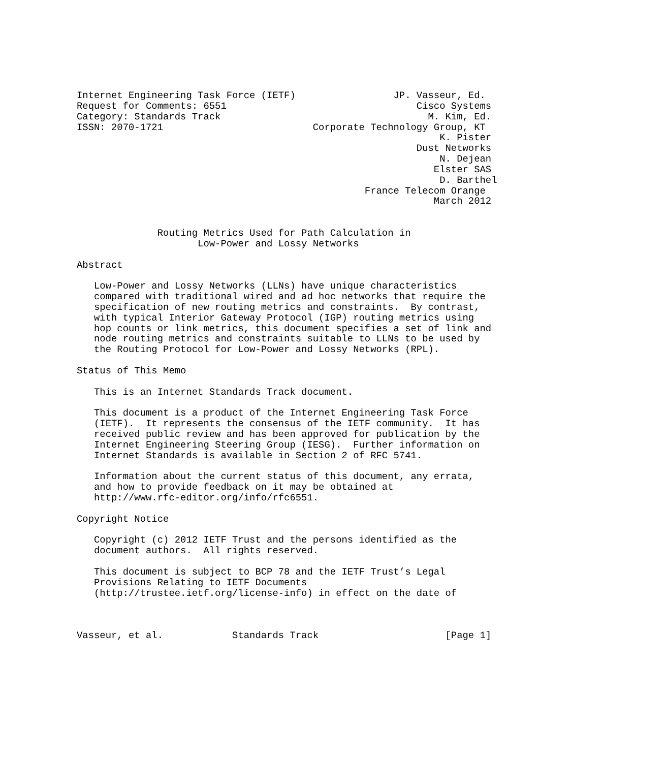Internet Engineering Task Force (IETF)                 JP. Vasseur, Ed.
Request for Comments: 6551                                 Cisco Systems
Category: Standards Track                                    M. Kim, Ed.
ISSN: 2070-1721                          Corporate Technology Group, KT
                                                               K. Pister
                                                           Dust Networks
                                                               N. Dejean
                                                              Elster SAS
                                                               D. Barthel
                                                  France Telecom Orange
                                                              March 2012


              Routing Metrics Used for Path Calculation in
                     Low-Power and Lossy Networks

Abstract

   Low-Power and Lossy Networks (LLNs) have unique characteristics
   compared with traditional wired and ad hoc networks that require the
   specification of new routing metrics and constraints.  By contrast,
   with typical Interior Gateway Protocol (IGP) routing metrics using
   hop counts or link metrics, this document specifies a set of link and
   node routing metrics and constraints suitable to LLNs to be used by
   the Routing Protocol for Low-Power and Lossy Networks (RPL).

Status of This Memo

   This is an Internet Standards Track document.

   This document is a product of the Internet Engineering Task Force
   (IETF).  It represents the consensus of the IETF community.  It has
   received public review and has been approved for publication by the
   Internet Engineering Steering Group (IESG).  Further information on
   Internet Standards is available in Section 2 of RFC 5741.

   Information about the current status of this document, any errata,
   and how to provide feedback on it may be obtained at
   http://www.rfc-editor.org/info/rfc6551.

Copyright Notice

   Copyright (c) 2012 IETF Trust and the persons identified as the
   document authors.  All rights reserved.

   This document is subject to BCP 78 and the IETF Trust’s Legal
   Provisions Relating to IETF Documents
   (http://trustee.ietf.org/license-info) in effect on the date of



Vasseur, et al.            Standards Track                      [Page 1]